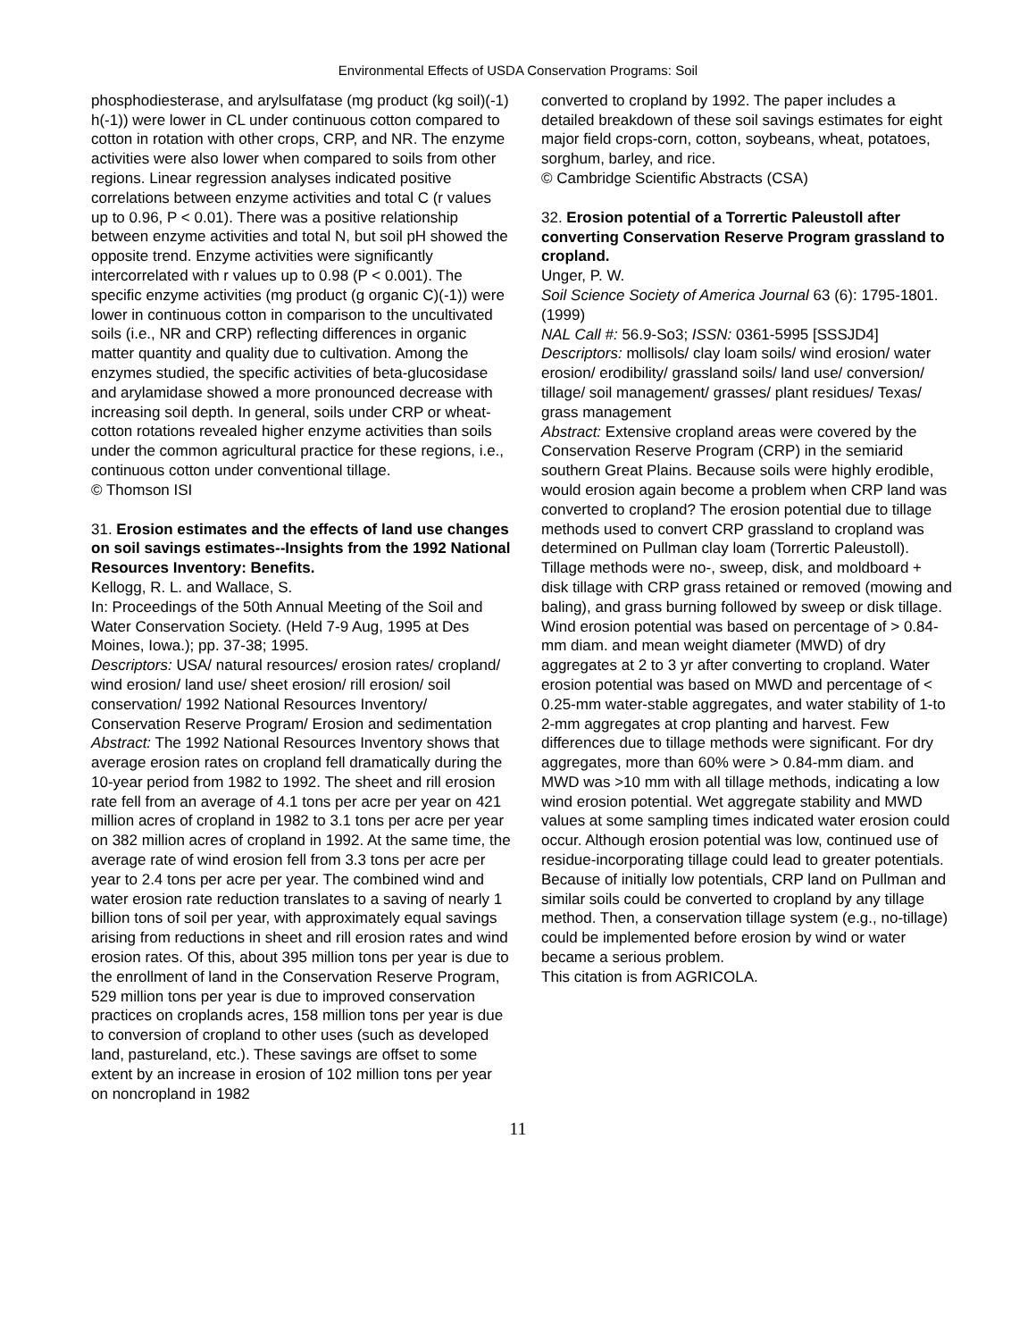Environmental Effects of USDA Conservation Programs: Soil
phosphodiesterase, and arylsulfatase (mg product (kg soil)(-1) h(-1)) were lower in CL under continuous cotton compared to cotton in rotation with other crops, CRP, and NR. The enzyme activities were also lower when compared to soils from other regions. Linear regression analyses indicated positive correlations between enzyme activities and total C (r values up to 0.96, P < 0.01). There was a positive relationship between enzyme activities and total N, but soil pH showed the opposite trend. Enzyme activities were significantly intercorrelated with r values up to 0.98 (P < 0.001). The specific enzyme activities (mg product (g organic C)(-1)) were lower in continuous cotton in comparison to the uncultivated soils (i.e., NR and CRP) reflecting differences in organic matter quantity and quality due to cultivation. Among the enzymes studied, the specific activities of beta-glucosidase and arylamidase showed a more pronounced decrease with increasing soil depth. In general, soils under CRP or wheat-cotton rotations revealed higher enzyme activities than soils under the common agricultural practice for these regions, i.e., continuous cotton under conventional tillage.
© Thomson ISI
31. Erosion estimates and the effects of land use changes on soil savings estimates--Insights from the 1992 National Resources Inventory: Benefits.
Kellogg, R. L. and Wallace, S.
In: Proceedings of the 50th Annual Meeting of the Soil and Water Conservation Society. (Held 7-9 Aug, 1995 at Des Moines, Iowa.); pp. 37-38; 1995.
Descriptors: USA/ natural resources/ erosion rates/ cropland/ wind erosion/ land use/ sheet erosion/ rill erosion/ soil conservation/ 1992 National Resources Inventory/ Conservation Reserve Program/ Erosion and sedimentation
Abstract: The 1992 National Resources Inventory shows that average erosion rates on cropland fell dramatically during the 10-year period from 1982 to 1992. The sheet and rill erosion rate fell from an average of 4.1 tons per acre per year on 421 million acres of cropland in 1982 to 3.1 tons per acre per year on 382 million acres of cropland in 1992. At the same time, the average rate of wind erosion fell from 3.3 tons per acre per year to 2.4 tons per acre per year. The combined wind and water erosion rate reduction translates to a saving of nearly 1 billion tons of soil per year, with approximately equal savings arising from reductions in sheet and rill erosion rates and wind erosion rates. Of this, about 395 million tons per year is due to the enrollment of land in the Conservation Reserve Program, 529 million tons per year is due to improved conservation practices on croplands acres, 158 million tons per year is due to conversion of cropland to other uses (such as developed land, pastureland, etc.). These savings are offset to some extent by an increase in erosion of 102 million tons per year on noncropland in 1982
converted to cropland by 1992. The paper includes a detailed breakdown of these soil savings estimates for eight major field crops-corn, cotton, soybeans, wheat, potatoes, sorghum, barley, and rice.
© Cambridge Scientific Abstracts (CSA)
32. Erosion potential of a Torrertic Paleustoll after converting Conservation Reserve Program grassland to cropland.
Unger, P. W.
Soil Science Society of America Journal 63 (6): 1795-1801. (1999)
NAL Call #: 56.9-So3; ISSN: 0361-5995 [SSSJD4]
Descriptors: mollisols/ clay loam soils/ wind erosion/ water erosion/ erodibility/ grassland soils/ land use/ conversion/ tillage/ soil management/ grasses/ plant residues/ Texas/ grass management
Abstract: Extensive cropland areas were covered by the Conservation Reserve Program (CRP) in the semiarid southern Great Plains. Because soils were highly erodible, would erosion again become a problem when CRP land was converted to cropland? The erosion potential due to tillage methods used to convert CRP grassland to cropland was determined on Pullman clay loam (Torrertic Paleustoll). Tillage methods were no-, sweep, disk, and moldboard + disk tillage with CRP grass retained or removed (mowing and baling), and grass burning followed by sweep or disk tillage. Wind erosion potential was based on percentage of > 0.84-mm diam. and mean weight diameter (MWD) of dry aggregates at 2 to 3 yr after converting to cropland. Water erosion potential was based on MWD and percentage of < 0.25-mm water-stable aggregates, and water stability of 1-to 2-mm aggregates at crop planting and harvest. Few differences due to tillage methods were significant. For dry aggregates, more than 60% were > 0.84-mm diam. and MWD was >10 mm with all tillage methods, indicating a low wind erosion potential. Wet aggregate stability and MWD values at some sampling times indicated water erosion could occur. Although erosion potential was low, continued use of residue-incorporating tillage could lead to greater potentials. Because of initially low potentials, CRP land on Pullman and similar soils could be converted to cropland by any tillage method. Then, a conservation tillage system (e.g., no-tillage) could be implemented before erosion by wind or water became a serious problem.
This citation is from AGRICOLA.
11